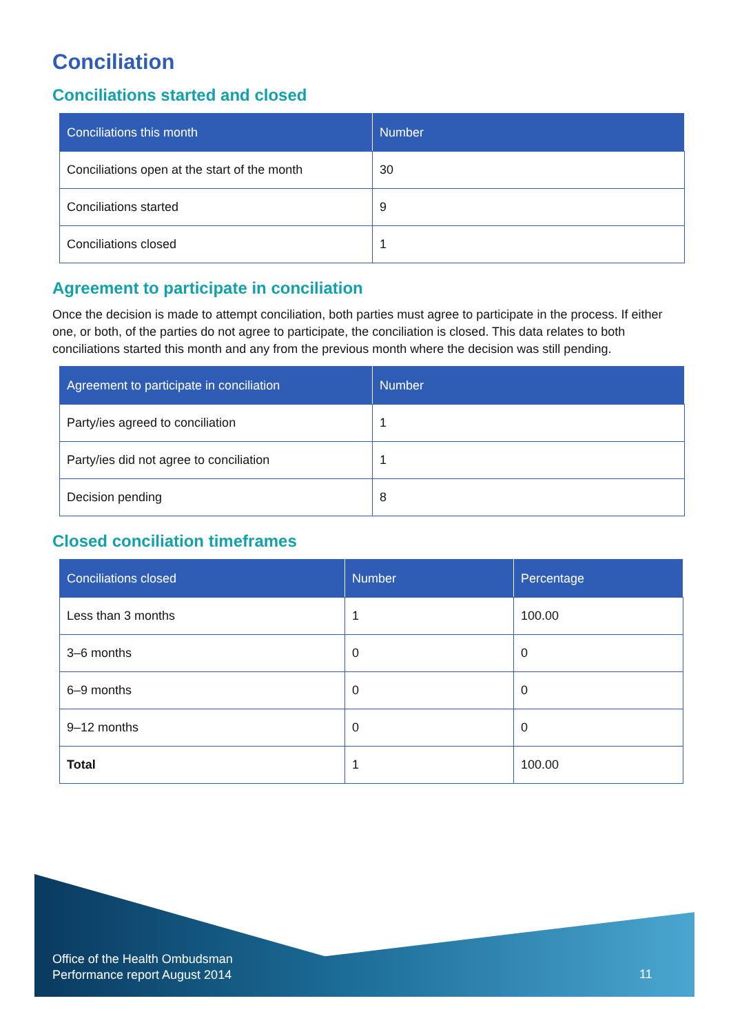Conciliation
Conciliations started and closed
| Conciliations this month | Number |
| --- | --- |
| Conciliations open at the start of the month | 30 |
| Conciliations started | 9 |
| Conciliations closed | 1 |
Agreement to participate in conciliation
Once the decision is made to attempt conciliation, both parties must agree to participate in the process. If either one, or both, of the parties do not agree to participate, the conciliation is closed. This data relates to both conciliations started this month and any from the previous month where the decision was still pending.
| Agreement to participate in conciliation | Number |
| --- | --- |
| Party/ies agreed to conciliation | 1 |
| Party/ies did not agree to conciliation | 1 |
| Decision pending | 8 |
Closed conciliation timeframes
| Conciliations closed | Number | Percentage |
| --- | --- | --- |
| Less than 3 months | 1 | 100.00 |
| 3–6 months | 0 | 0 |
| 6–9 months | 0 | 0 |
| 9–12 months | 0 | 0 |
| Total | 1 | 100.00 |
Office of the Health Ombudsman
Performance report August 2014
11